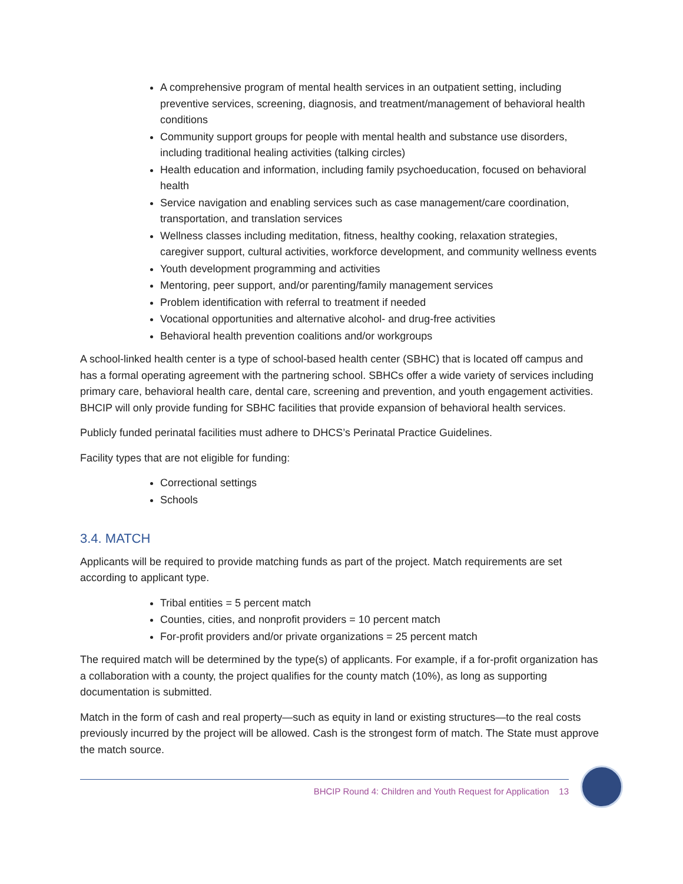A comprehensive program of mental health services in an outpatient setting, including preventive services, screening, diagnosis, and treatment/management of behavioral health conditions
Community support groups for people with mental health and substance use disorders, including traditional healing activities (talking circles)
Health education and information, including family psychoeducation, focused on behavioral health
Service navigation and enabling services such as case management/care coordination, transportation, and translation services
Wellness classes including meditation, fitness, healthy cooking, relaxation strategies, caregiver support, cultural activities, workforce development, and community wellness events
Youth development programming and activities
Mentoring, peer support, and/or parenting/family management services
Problem identification with referral to treatment if needed
Vocational opportunities and alternative alcohol- and drug-free activities
Behavioral health prevention coalitions and/or workgroups
A school-linked health center is a type of school-based health center (SBHC) that is located off campus and has a formal operating agreement with the partnering school. SBHCs offer a wide variety of services including primary care, behavioral health care, dental care, screening and prevention, and youth engagement activities. BHCIP will only provide funding for SBHC facilities that provide expansion of behavioral health services.
Publicly funded perinatal facilities must adhere to DHCS’s Perinatal Practice Guidelines.
Facility types that are not eligible for funding:
Correctional settings
Schools
3.4. MATCH
Applicants will be required to provide matching funds as part of the project. Match requirements are set according to applicant type.
Tribal entities = 5 percent match
Counties, cities, and nonprofit providers = 10 percent match
For-profit providers and/or private organizations = 25 percent match
The required match will be determined by the type(s) of applicants. For example, if a for-profit organization has a collaboration with a county, the project qualifies for the county match (10%), as long as supporting documentation is submitted.
Match in the form of cash and real property—such as equity in land or existing structures—to the real costs previously incurred by the project will be allowed. Cash is the strongest form of match. The State must approve the match source.
BHCIP Round 4: Children and Youth Request for Application 13